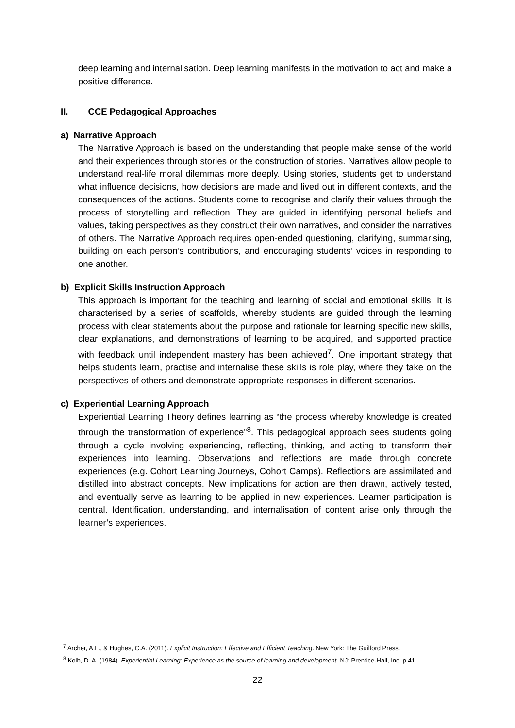deep learning and internalisation. Deep learning manifests in the motivation to act and make a positive difference.
II. CCE Pedagogical Approaches
a) Narrative Approach
The Narrative Approach is based on the understanding that people make sense of the world and their experiences through stories or the construction of stories. Narratives allow people to understand real-life moral dilemmas more deeply. Using stories, students get to understand what influence decisions, how decisions are made and lived out in different contexts, and the consequences of the actions. Students come to recognise and clarify their values through the process of storytelling and reflection. They are guided in identifying personal beliefs and values, taking perspectives as they construct their own narratives, and consider the narratives of others. The Narrative Approach requires open-ended questioning, clarifying, summarising, building on each person’s contributions, and encouraging students’ voices in responding to one another.
b) Explicit Skills Instruction Approach
This approach is important for the teaching and learning of social and emotional skills. It is characterised by a series of scaffolds, whereby students are guided through the learning process with clear statements about the purpose and rationale for learning specific new skills, clear explanations, and demonstrations of learning to be acquired, and supported practice with feedback until independent mastery has been achieved<sup>7</sup>. One important strategy that helps students learn, practise and internalise these skills is role play, where they take on the perspectives of others and demonstrate appropriate responses in different scenarios.
c) Experiential Learning Approach
Experiential Learning Theory defines learning as “the process whereby knowledge is created through the transformation of experience”<sup>8</sup>. This pedagogical approach sees students going through a cycle involving experiencing, reflecting, thinking, and acting to transform their experiences into learning. Observations and reflections are made through concrete experiences (e.g. Cohort Learning Journeys, Cohort Camps). Reflections are assimilated and distilled into abstract concepts. New implications for action are then drawn, actively tested, and eventually serve as learning to be applied in new experiences. Learner participation is central. Identification, understanding, and internalisation of content arise only through the learner’s experiences.
<sup>7</sup> Archer, A.L., & Hughes, C.A. (2011). Explicit Instruction: Effective and Efficient Teaching. New York: The Guilford Press.
<sup>8</sup> Kolb, D. A. (1984). Experiential Learning: Experience as the source of learning and development. NJ: Prentice-Hall, Inc. p.41
22